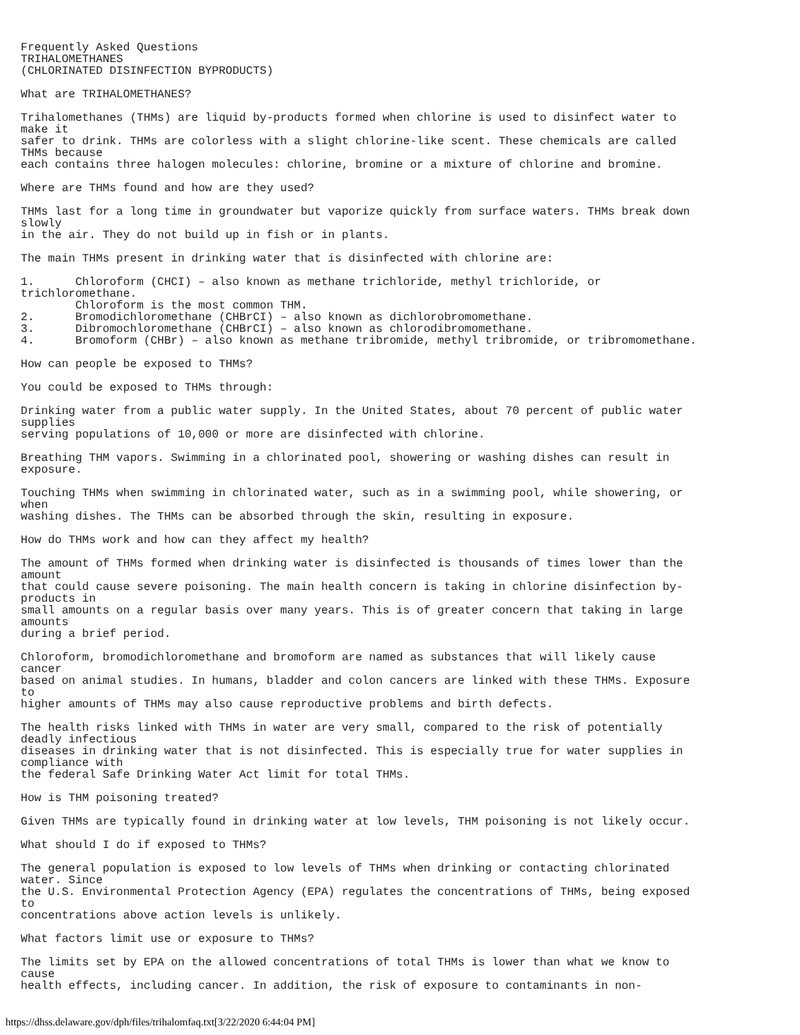Frequently Asked Questions
TRIHALOMETHANES
(CHLORINATED DISINFECTION BYPRODUCTS)

What are TRIHALOMETHANES?

Trihalomethanes (THMs) are liquid by-products formed when chlorine is used to disinfect water to
make it
safer to drink. THMs are colorless with a slight chlorine-like scent. These chemicals are called
THMs because
each contains three halogen molecules: chlorine, bromine or a mixture of chlorine and bromine.

Where are THMs found and how are they used?

THMs last for a long time in groundwater but vaporize quickly from surface waters. THMs break down
slowly
in the air. They do not build up in fish or in plants.

The main THMs present in drinking water that is disinfected with chlorine are:

1.      Chloroform (CHCI) – also known as methane trichloride, methyl trichloride, or
trichloromethane.
        Chloroform is the most common THM.
2.      Bromodichloromethane (CHBrCI) – also known as dichlorobromomethane.
3.      Dibromochloromethane (CHBrCI) – also known as chlorodibromomethane.
4.      Bromoform (CHBr) – also known as methane tribromide, methyl tribromide, or tribromomethane.

How can people be exposed to THMs?

You could be exposed to THMs through:

Drinking water from a public water supply. In the United States, about 70 percent of public water
supplies
serving populations of 10,000 or more are disinfected with chlorine.

Breathing THM vapors. Swimming in a chlorinated pool, showering or washing dishes can result in
exposure.

Touching THMs when swimming in chlorinated water, such as in a swimming pool, while showering, or
when
washing dishes. The THMs can be absorbed through the skin, resulting in exposure.

How do THMs work and how can they affect my health?

The amount of THMs formed when drinking water is disinfected is thousands of times lower than the
amount
that could cause severe poisoning. The main health concern is taking in chlorine disinfection by-
products in
small amounts on a regular basis over many years. This is of greater concern that taking in large
amounts
during a brief period.

Chloroform, bromodichloromethane and bromoform are named as substances that will likely cause
cancer
based on animal studies. In humans, bladder and colon cancers are linked with these THMs. Exposure
to
higher amounts of THMs may also cause reproductive problems and birth defects.

The health risks linked with THMs in water are very small, compared to the risk of potentially
deadly infectious
diseases in drinking water that is not disinfected. This is especially true for water supplies in
compliance with
the federal Safe Drinking Water Act limit for total THMs.

How is THM poisoning treated?

Given THMs are typically found in drinking water at low levels, THM poisoning is not likely occur.

What should I do if exposed to THMs?

The general population is exposed to low levels of THMs when drinking or contacting chlorinated
water. Since
the U.S. Environmental Protection Agency (EPA) regulates the concentrations of THMs, being exposed
to
concentrations above action levels is unlikely.

What factors limit use or exposure to THMs?

The limits set by EPA on the allowed concentrations of total THMs is lower than what we know to
cause
health effects, including cancer. In addition, the risk of exposure to contaminants in non-
https://dhss.delaware.gov/dph/files/trihalomfaq.txt[3/22/2020 6:44:04 PM]